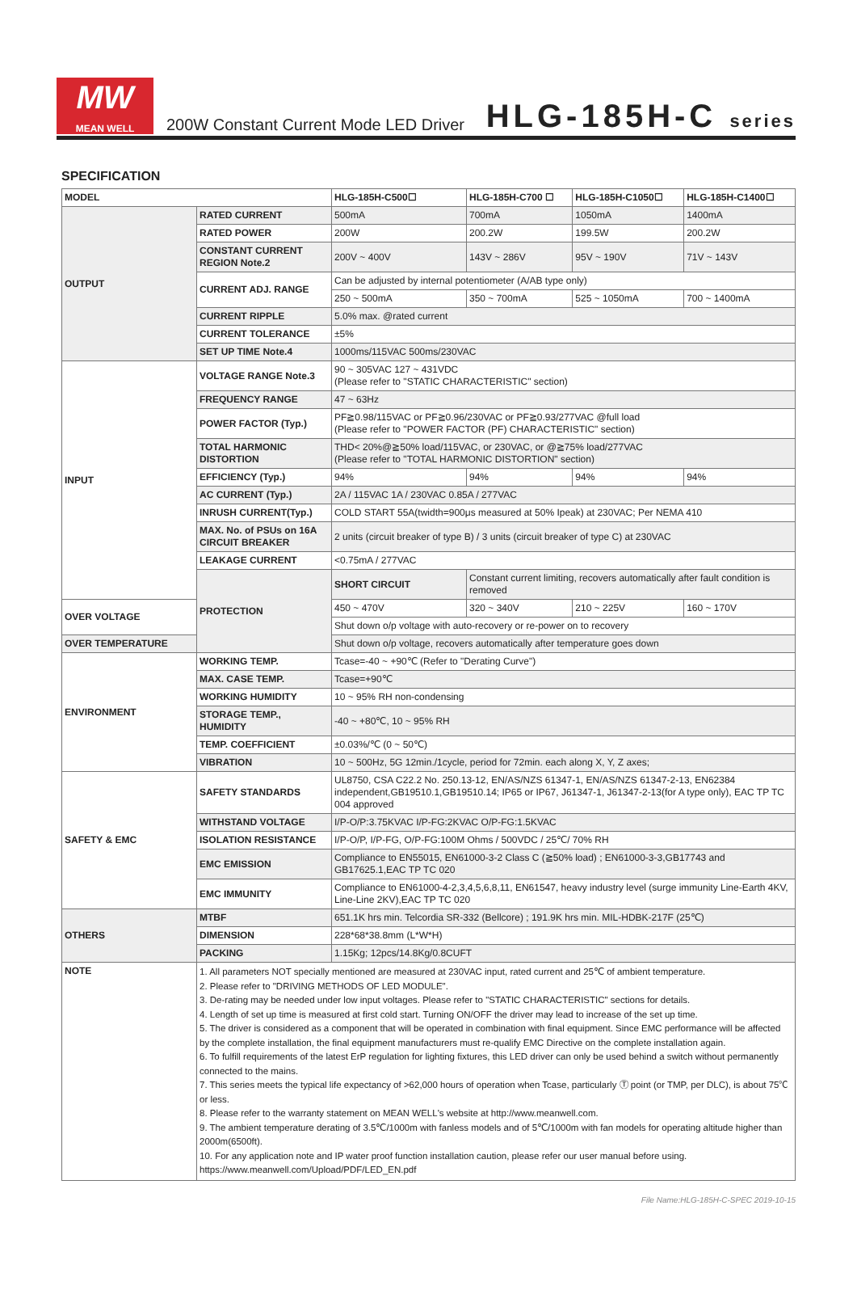MW
MEAN WELL
200W Constant Current Mode LED Driver
HLG-185H-C series
SPECIFICATION
| MODEL | | HLG-185H-C500☐ | HLG-185H-C700 ☐ | HLG-185H-C1050☐ | HLG-185H-C1400☐ |
| OUTPUT | RATED CURRENT | 500mA | 700mA | 1050mA | 1400mA |
| | RATED POWER | 200W | 200.2W | 199.5W | 200.2W |
| | CONSTANT CURRENT REGION Note.2 | 200V ~ 400V | 143V ~ 286V | 95V ~ 190V | 71V ~ 143V |
| | CURRENT ADJ. RANGE | Can be adjusted by internal potentiometer (A/AB type only) | | | |
| | | 250 ~ 500mA | 350 ~ 700mA | 525 ~ 1050mA | 700 ~ 1400mA |
| | CURRENT RIPPLE | 5.0% max. @rated current | | | |
| | CURRENT TOLERANCE | ±5% | | | |
| | SET UP TIME Note.4 | 1000ms/115VAC 500ms/230VAC | | | |
| INPUT | VOLTAGE RANGE Note.3 | 90 ~ 305VAC 127 ~ 431VDC (Please refer to "STATIC CHARACTERISTIC" section) | | | |
| | FREQUENCY RANGE | 47 ~ 63Hz | | | |
| | POWER FACTOR (Typ.) | PF≧0.98/115VAC or PF≧0.96/230VAC or PF≧0.93/277VAC @full load (Please refer to "POWER FACTOR (PF) CHARACTERISTIC" section) | | | |
| | TOTAL HARMONIC DISTORTION | THD< 20%@≧50% load/115VAC, or 230VAC, or @≧75% load/277VAC (Please refer to "TOTAL HARMONIC DISTORTION" section) | | | |
| | EFFICIENCY (Typ.) | 94% | 94% | 94% | 94% |
| | AC CURRENT (Typ.) | 2A / 115VAC 1A / 230VAC 0.85A / 277VAC | | | |
| | INRUSH CURRENT(Typ.) | COLD START 55A(twidth=900μs measured at 50% Ipeak) at 230VAC; Per NEMA 410 | | | |
| | MAX. No. of PSUs on 16A CIRCUIT BREAKER | 2 units (circuit breaker of type B) / 3 units (circuit breaker of type C) at 230VAC | | | |
| | LEAKAGE CURRENT | <0.75mA / 277VAC | | | |
| | PROTECTION | SHORT CIRCUIT | Constant current limiting, recovers automatically after fault condition is removed | | |
| OVER VOLTAGE | | 450 ~ 470V | 320 ~ 340V | 210 ~ 225V | 160 ~ 170V |
| | | Shut down o/p voltage with auto-recovery or re-power on to recovery | | | |
| OVER TEMPERATURE | | Shut down o/p voltage, recovers automatically after temperature goes down | | | |
| ENVIRONMENT | WORKING TEMP. | Tcase=-40 ~ +90℃ (Refer to "Derating Curve") | | | |
| | MAX. CASE TEMP. | Tcase=+90℃ | | | |
| | WORKING HUMIDITY | 10 ~ 95% RH non-condensing | | | |
| | STORAGE TEMP., HUMIDITY | -40 ~ +80℃, 10 ~ 95% RH | | | |
| | TEMP. COEFFICIENT | ±0.03%/℃ (0 ~ 50℃) | | | |
| | VIBRATION | 10 ~ 500Hz, 5G 12min./1cycle, period for 72min. each along X, Y, Z axes; | | | |
| SAFETY & EMC | SAFETY STANDARDS | UL8750, CSA C22.2 No. 250.13-12, EN/AS/NZS 61347-1, EN/AS/NZS 61347-2-13, EN62384 independent,GB19510.1,GB19510.14; IP65 or IP67, J61347-1, J61347-2-13(for A type only), EAC TP TC 004 approved | | | |
| | WITHSTAND VOLTAGE | I/P-O/P:3.75KVAC I/P-FG:2KVAC O/P-FG:1.5KVAC | | | |
| | ISOLATION RESISTANCE | I/P-O/P, I/P-FG, O/P-FG:100M Ohms / 500VDC / 25℃/ 70% RH | | | |
| | EMC EMISSION | Compliance to EN55015, EN61000-3-2 Class C (≧50% load) ; EN61000-3-3,GB17743 and GB17625.1,EAC TP TC 020 | | | |
| | EMC IMMUNITY | Compliance to EN61000-4-2,3,4,5,6,8,11, EN61547, heavy industry level (surge immunity Line-Earth 4KV, Line-Line 2KV),EAC TP TC 020 | | | |
| OTHERS | MTBF | 651.1K hrs min. Telcordia SR-332 (Bellcore) ; 191.9K hrs min. MIL-HDBK-217F (25℃) | | | |
| | DIMENSION | 228*68*38.8mm (L*W*H) | | | |
| | PACKING | 1.15Kg; 12pcs/14.8Kg/0.8CUFT | | | |
| NOTE | 1. All parameters NOT specially mentioned are measured at 230VAC input, rated current and 25℃ of ambient temperature. 2. Please refer to "DRIVING METHODS OF LED MODULE". 3. De-rating may be needed under low input voltages. Please refer to "STATIC CHARACTERISTIC" sections for details. 4. Length of set up time is measured at first cold start. Turning ON/OFF the driver may lead to increase of the set up time. 5. The driver is considered as a component that will be operated in combination with final equipment. Since EMC performance will be affected by the complete installation, the final equipment manufacturers must re-qualify EMC Directive on the complete installation again. 6. To fulfill requirements of the latest ErP regulation for lighting fixtures, this LED driver can only be used behind a switch without permanently connected to the mains. 7. This series meets the typical life expectancy of >62,000 hours of operation when Tcase, particularly Ⓣ point (or TMP, per DLC), is about 75℃ or less. 8. Please refer to the warranty statement on MEAN WELL's website at http://www.meanwell.com. 9. The ambient temperature derating of 3.5℃/1000m with fanless models and of 5℃/1000m with fan models for operating altitude higher than 2000m(6500ft). 10. For any application note and IP water proof function installation caution, please refer our user manual before using. https://www.meanwell.com/Upload/PDF/LED_EN.pdf | | | | |
File Name:HLG-185H-C-SPEC 2019-10-15